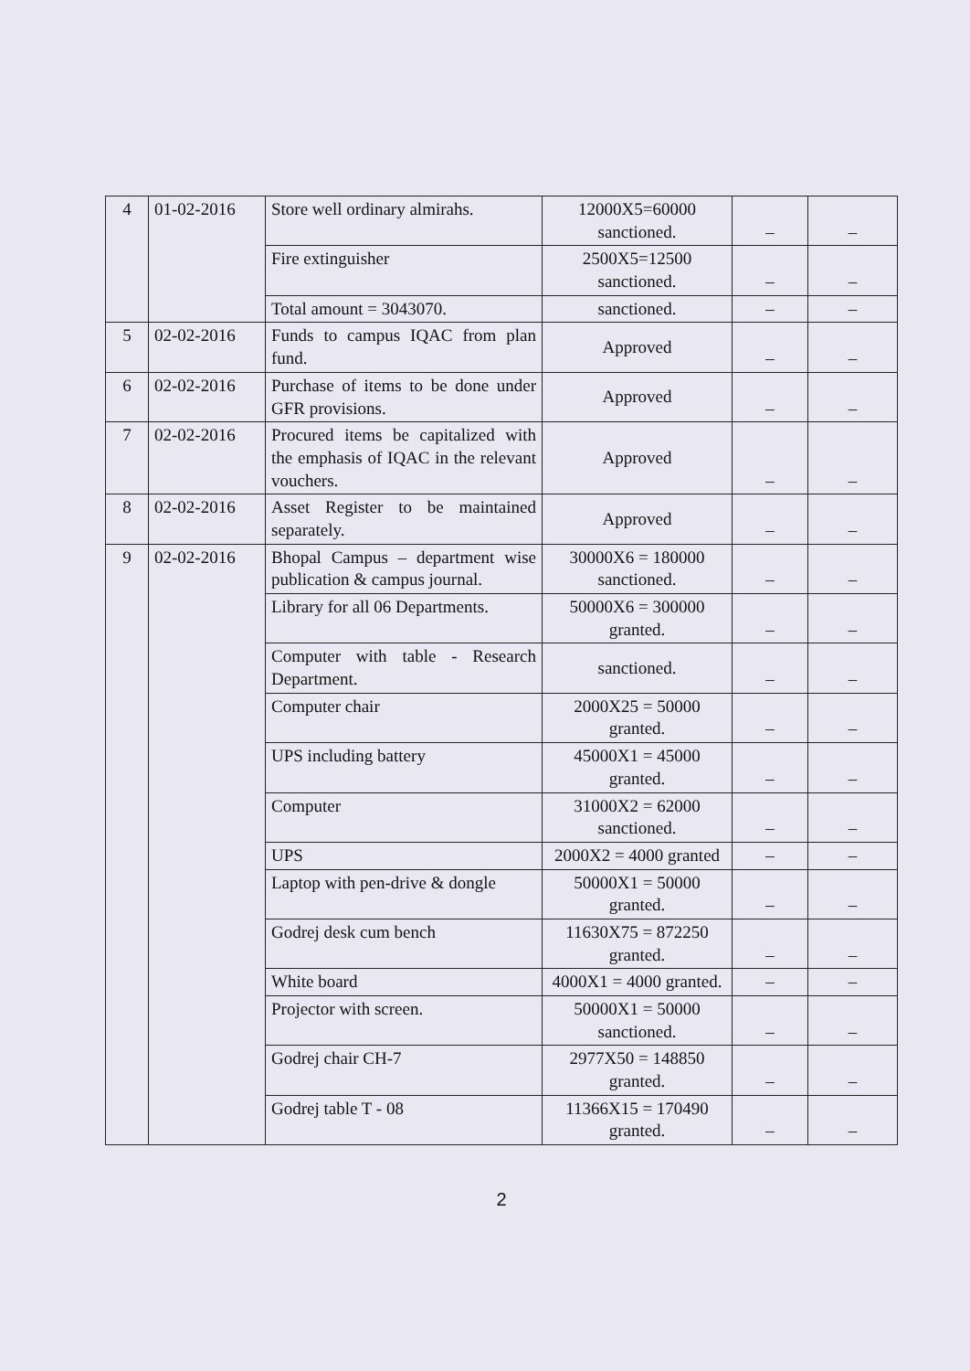| 4 | 01-02-2016 | Store well ordinary almirahs. | 12000X5=60000 sanctioned. | – | – |
| | | Fire extinguisher | 2500X5=12500 sanctioned. | – | – |
| | | Total amount = 3043070. | sanctioned. | – | – |
| 5 | 02-02-2016 | Funds to campus IQAC from plan fund. | Approved | – | – |
| 6 | 02-02-2016 | Purchase of items to be done under GFR provisions. | Approved | – | – |
| 7 | 02-02-2016 | Procured items be capitalized with the emphasis of IQAC in the relevant vouchers. | Approved | – | – |
| 8 | 02-02-2016 | Asset Register to be maintained separately. | Approved | – | – |
| 9 | 02-02-2016 | Bhopal Campus – department wise publication & campus journal. | 30000X6 = 180000 sanctioned. | – | – |
| | | Library for all 06 Departments. | 50000X6 = 300000 granted. | – | – |
| | | Computer with table - Research Department. | sanctioned. | – | – |
| | | Computer chair | 2000X25 = 50000 granted. | – | – |
| | | UPS including battery | 45000X1 = 45000 granted. | – | – |
| | | Computer | 31000X2 = 62000 sanctioned. | – | – |
| | | UPS | 2000X2 = 4000 granted | – | – |
| | | Laptop with pen-drive & dongle | 50000X1 = 50000 granted. | – | – |
| | | Godrej desk cum bench | 11630X75 = 872250 granted. | – | – |
| | | White board | 4000X1 = 4000 granted. | – | – |
| | | Projector with screen. | 50000X1 = 50000 sanctioned. | – | – |
| | | Godrej chair CH-7 | 2977X50 = 148850 granted. | – | – |
| | | Godrej table T - 08 | 11366X15 = 170490 granted. | – | – |
2